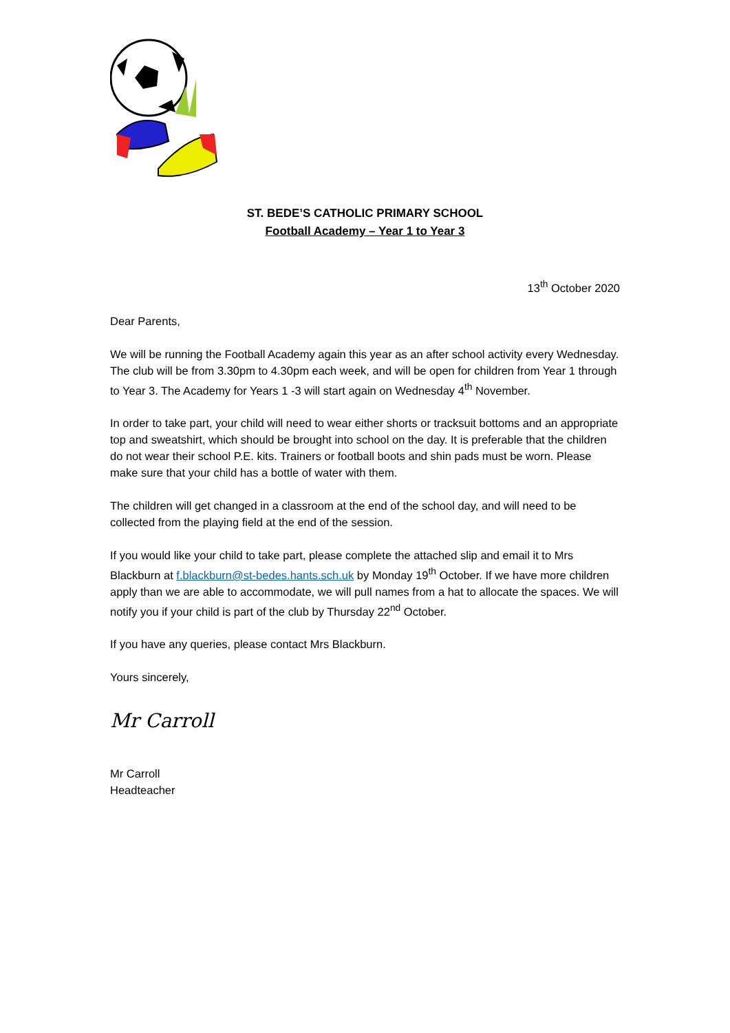ST. BEDE’S CATHOLIC PRIMARY SCHOOL
Football Academy – Year 1 to Year 3
13<sup>th</sup> October 2020
Dear Parents,
We will be running the Football Academy again this year as an after school activity every Wednesday. The club will be from 3.30pm to 4.30pm each week, and will be open for children from Year 1 through to Year 3. The Academy for Years 1 -3 will start again on Wednesday 4<sup>th</sup> November.
In order to take part, your child will need to wear either shorts or tracksuit bottoms and an appropriate top and sweatshirt, which should be brought into school on the day. It is preferable that the children do not wear their school P.E. kits. Trainers or football boots and shin pads must be worn. Please make sure that your child has a bottle of water with them.
The children will get changed in a classroom at the end of the school day, and will need to be collected from the playing field at the end of the session.
If you would like your child to take part, please complete the attached slip and email it to Mrs Blackburn at f.blackburn@st-bedes.hants.sch.uk by Monday 19<sup>th</sup> October. If we have more children apply than we are able to accommodate, we will pull names from a hat to allocate the spaces. We will notify you if your child is part of the club by Thursday 22<sup>nd</sup> October.
If you have any queries, please contact Mrs Blackburn.
Yours sincerely,
Mr Carroll
Mr Carroll
Headteacher